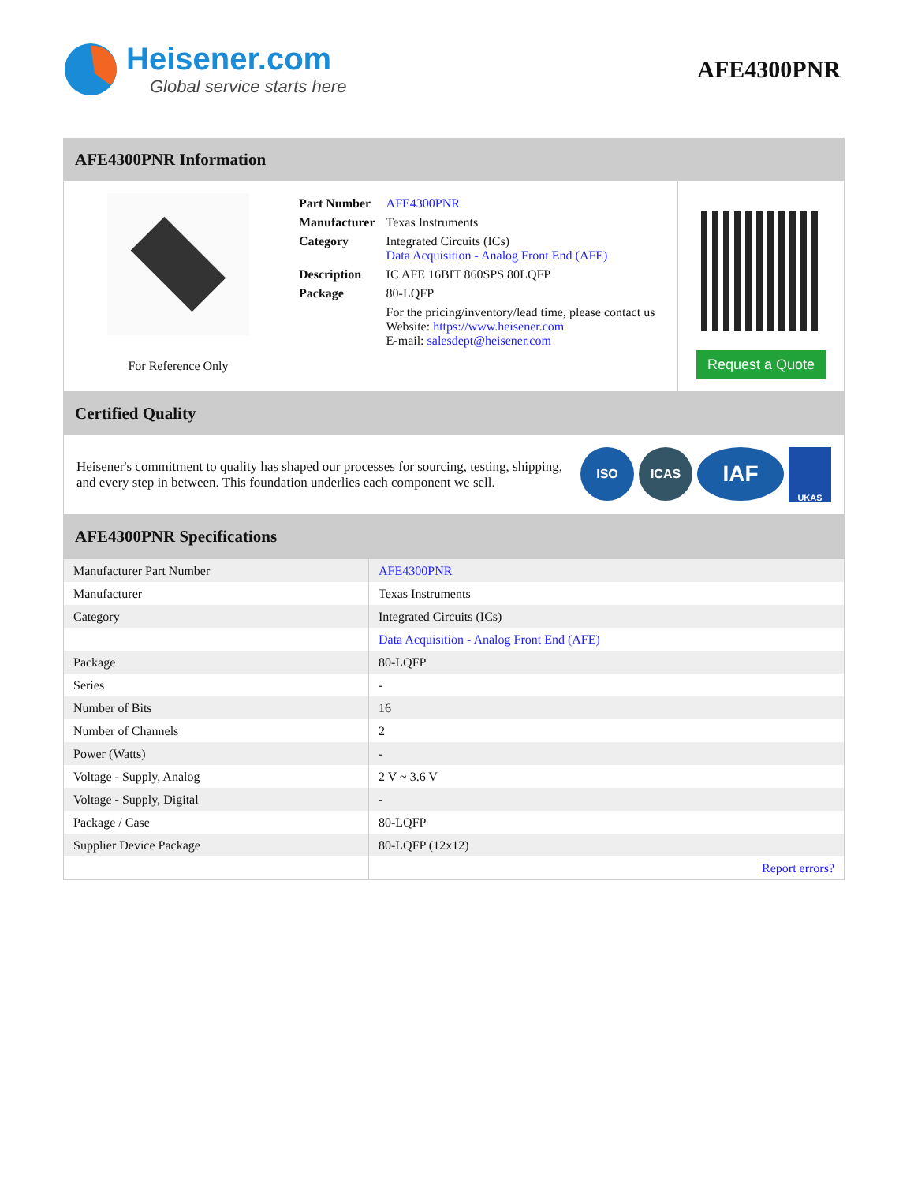Heisener.com
Global service starts here
AFE4300PNR
AFE4300PNR Information
For Reference Only
| Part Number | AFE4300PNR |
| Manufacturer | Texas Instruments |
| Category | Integrated Circuits (ICs) Data Acquisition - Analog Front End (AFE) |
| Description | IC AFE 16BIT 860SPS 80LQFP |
| Package | 80-LQFP |
| | For the pricing/inventory/lead time, please contact us Website: https://www.heisener.com E-mail: salesdept@heisener.com |
Request a Quote
Certified Quality
Heisener's commitment to quality has shaped our processes for sourcing, testing, shipping, and every step in between. This foundation underlies each component we sell.
ISO ICAS
IAF
UKAS
AFE4300PNR Specifications
| Manufacturer Part Number | AFE4300PNR |
| Manufacturer | Texas Instruments |
| Category | Integrated Circuits (ICs) |
| | Data Acquisition - Analog Front End (AFE) |
| Package | 80-LQFP |
| Series | - |
| Number of Bits | 16 |
| Number of Channels | 2 |
| Power (Watts) | - |
| Voltage - Supply, Analog | 2 V ~ 3.6 V |
| Voltage - Supply, Digital | - |
| Package / Case | 80-LQFP |
| Supplier Device Package | 80-LQFP (12x12) |
| | Report errors? |